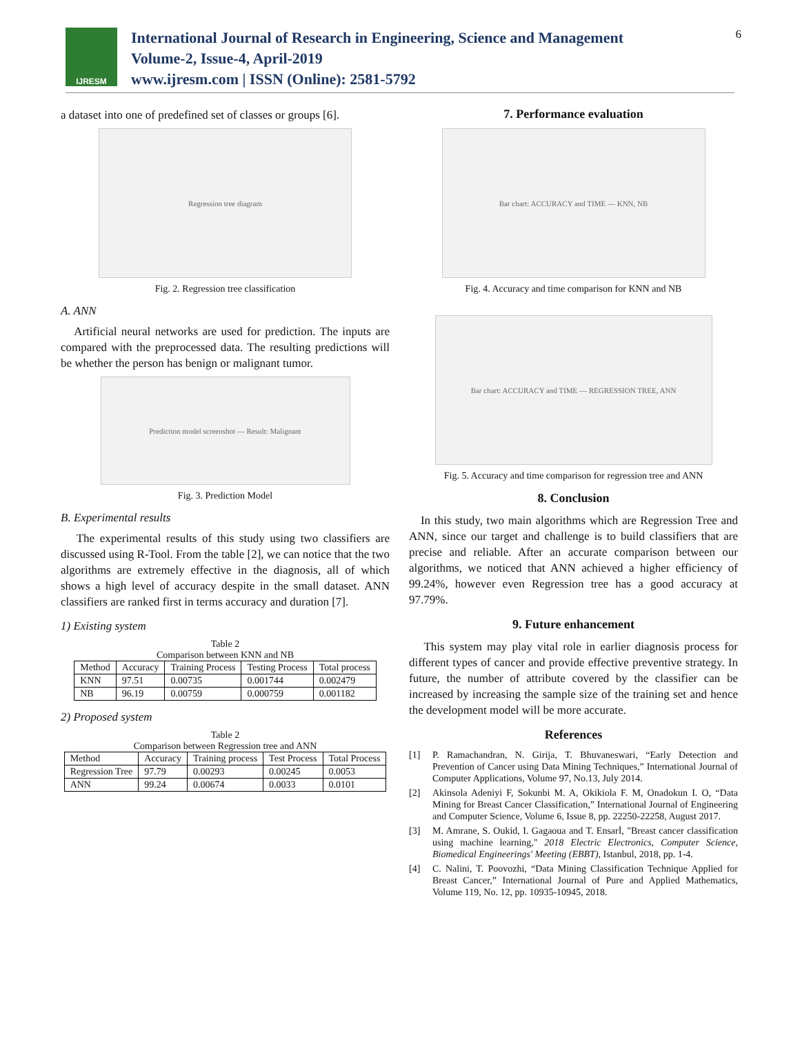IJRESM
International Journal of Research in Engineering, Science and Management
Volume-2, Issue-4, April-2019
www.ijresm.com | ISSN (Online): 2581-5792
6
a dataset into one of predefined set of classes or groups [6].
Regression tree diagram
Fig. 2. Regression tree classification
A. ANN
Artificial neural networks are used for prediction. The inputs are compared with the preprocessed data. The resulting predictions will be whether the person has benign or malignant tumor.
Prediction model screenshot — Result: Malignant
Fig. 3. Prediction Model
B. Experimental results
The experimental results of this study using two classifiers are discussed using R-Tool. From the table [2], we can notice that the two algorithms are extremely effective in the diagnosis, all of which shows a high level of accuracy despite in the small dataset. ANN classifiers are ranked first in terms accuracy and duration [7].
1) Existing system
Table 2
Comparison between KNN and NB
| Method | Accuracy | Training Process | Testing Process | Total process |
| --- | --- | --- | --- | --- |
| KNN | 97.51 | 0.00735 | 0.001744 | 0.002479 |
| NB | 96.19 | 0.00759 | 0.000759 | 0.001182 |
2) Proposed system
Table 2
Comparison between Regression tree and ANN
| Method | Accuracy | Training process | Test Process | Total Process |
| --- | --- | --- | --- | --- |
| Regression Tree | 97.79 | 0.00293 | 0.00245 | 0.0053 |
| ANN | 99.24 | 0.00674 | 0.0033 | 0.0101 |
7. Performance evaluation
Bar chart: ACCURACY and TIME — KNN, NB
Fig. 4. Accuracy and time comparison for KNN and NB
Bar chart: ACCURACY and TIME — REGRESSION TREE, ANN
Fig. 5. Accuracy and time comparison for regression tree and ANN
8. Conclusion
In this study, two main algorithms which are Regression Tree and ANN, since our target and challenge is to build classifiers that are precise and reliable. After an accurate comparison between our algorithms, we noticed that ANN achieved a higher efficiency of 99.24%, however even Regression tree has a good accuracy at 97.79%.
9. Future enhancement
This system may play vital role in earlier diagnosis process for different types of cancer and provide effective preventive strategy. In future, the number of attribute covered by the classifier can be increased by increasing the sample size of the training set and hence the development model will be more accurate.
References
[1] P. Ramachandran, N. Girija, T. Bhuvaneswari, “Early Detection and Prevention of Cancer using Data Mining Techniques,” International Journal of Computer Applications, Volume 97, No.13, July 2014.
[2] Akinsola Adeniyi F, Sokunbi M. A, Okikiola F. M, Onadokun I. O, “Data Mining for Breast Cancer Classification,” International Journal of Engineering and Computer Science, Volume 6, Issue 8, pp. 22250-22258, August 2017.
[3] M. Amrane, S. Oukid, I. Gagaoua and T. Ensarİ, "Breast cancer classification using machine learning," 2018 Electric Electronics, Computer Science, Biomedical Engineerings' Meeting (EBBT), Istanbul, 2018, pp. 1-4.
[4] C. Nalini, T. Poovozhi, “Data Mining Classification Technique Applied for Breast Cancer,” International Journal of Pure and Applied Mathematics, Volume 119, No. 12, pp. 10935-10945, 2018.